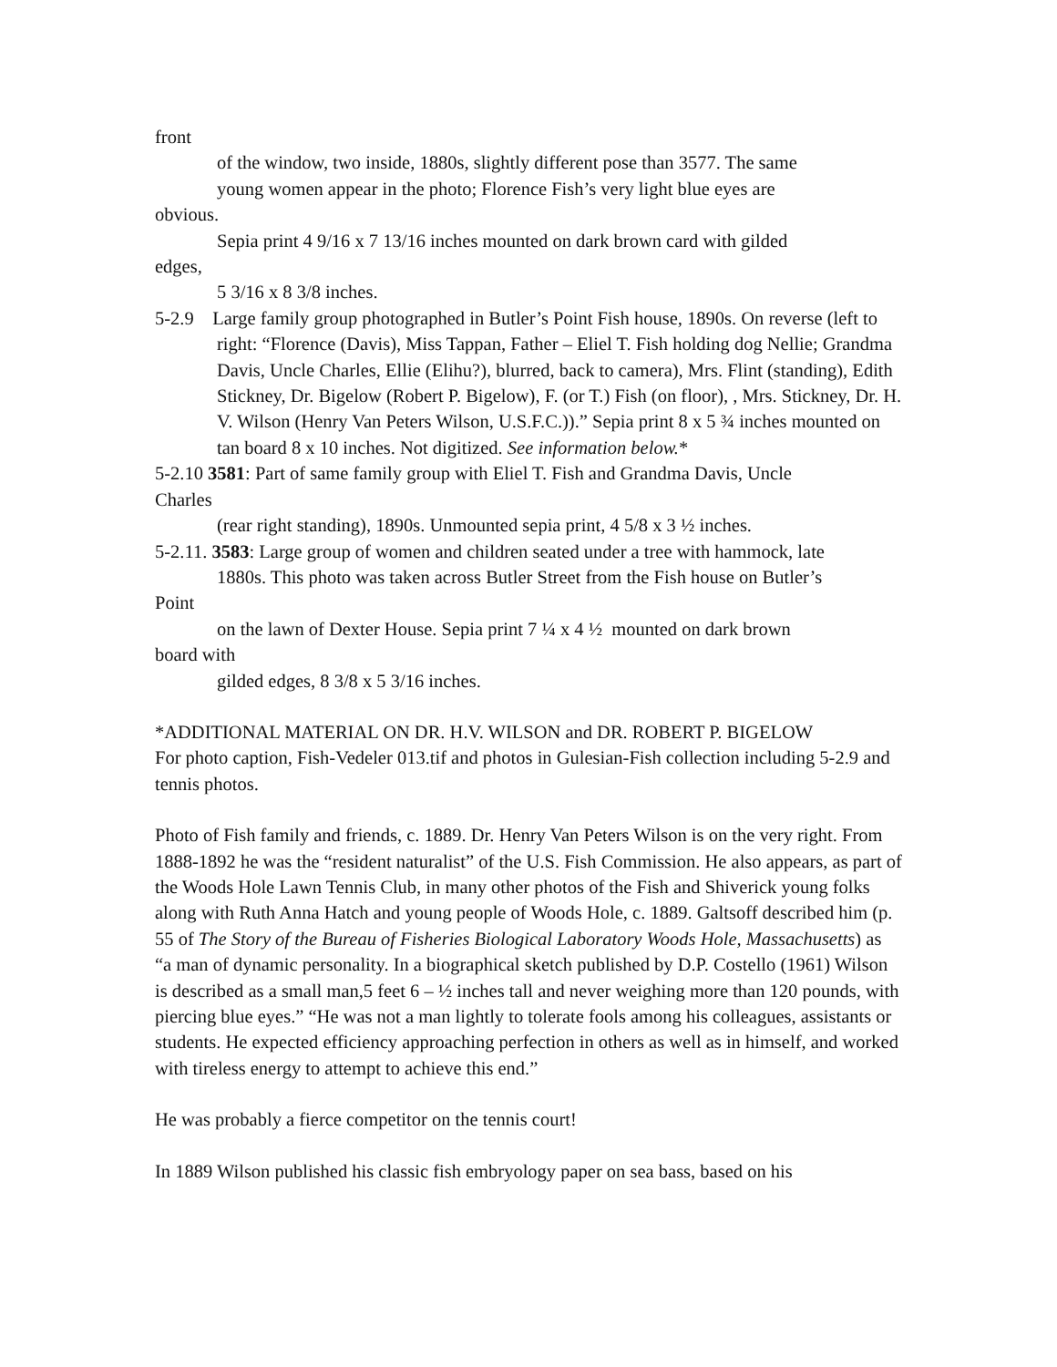front
of the window, two inside, 1880s, slightly different pose than 3577. The same
young women appear in the photo; Florence Fish’s very light blue eyes are
obvious.
Sepia print 4 9/16 x 7 13/16 inches mounted on dark brown card with gilded
edges,
5 3/16 x 8 3/8 inches.
5-2.9 Large family group photographed in Butler’s Point Fish house, 1890s. On reverse (left to right: “Florence (Davis), Miss Tappan, Father – Eliel T. Fish holding dog Nellie; Grandma Davis, Uncle Charles, Ellie (Elihu?), blurred, back to camera), Mrs. Flint (standing), Edith Stickney, Dr. Bigelow (Robert P. Bigelow), F. (or T.) Fish (on floor), , Mrs. Stickney, Dr. H. V. Wilson (Henry Van Peters Wilson, U.S.F.C.)).” Sepia print 8 x 5 ¾ inches mounted on tan board 8 x 10 inches. Not digitized. See information below.*
5-2.10 3581: Part of same family group with Eliel T. Fish and Grandma Davis, Uncle
Charles
(rear right standing), 1890s. Unmounted sepia print, 4 5/8 x 3 ½ inches.
5-2.11. 3583: Large group of women and children seated under a tree with hammock, late
1880s. This photo was taken across Butler Street from the Fish house on Butler’s
Point
on the lawn of Dexter House. Sepia print 7 ¼ x 4 ½ mounted on dark brown
board with
gilded edges, 8 3/8 x 5 3/16 inches.
*ADDITIONAL MATERIAL ON DR. H.V. WILSON and DR. ROBERT P. BIGELOW
For photo caption, Fish-Vedeler 013.tif and photos in Gulesian-Fish collection including 5-2.9 and tennis photos.
Photo of Fish family and friends, c. 1889. Dr. Henry Van Peters Wilson is on the very right. From 1888-1892 he was the “resident naturalist” of the U.S. Fish Commission. He also appears, as part of the Woods Hole Lawn Tennis Club, in many other photos of the Fish and Shiverick young folks along with Ruth Anna Hatch and young people of Woods Hole, c. 1889. Galtsoff described him (p. 55 of The Story of the Bureau of Fisheries Biological Laboratory Woods Hole, Massachusetts) as “a man of dynamic personality. In a biographical sketch published by D.P. Costello (1961) Wilson is described as a small man,5 feet 6 – ½ inches tall and never weighing more than 120 pounds, with piercing blue eyes.” “He was not a man lightly to tolerate fools among his colleagues, assistants or students. He expected efficiency approaching perfection in others as well as in himself, and worked with tireless energy to attempt to achieve this end.”
He was probably a fierce competitor on the tennis court!
In 1889 Wilson published his classic fish embryology paper on sea bass, based on his